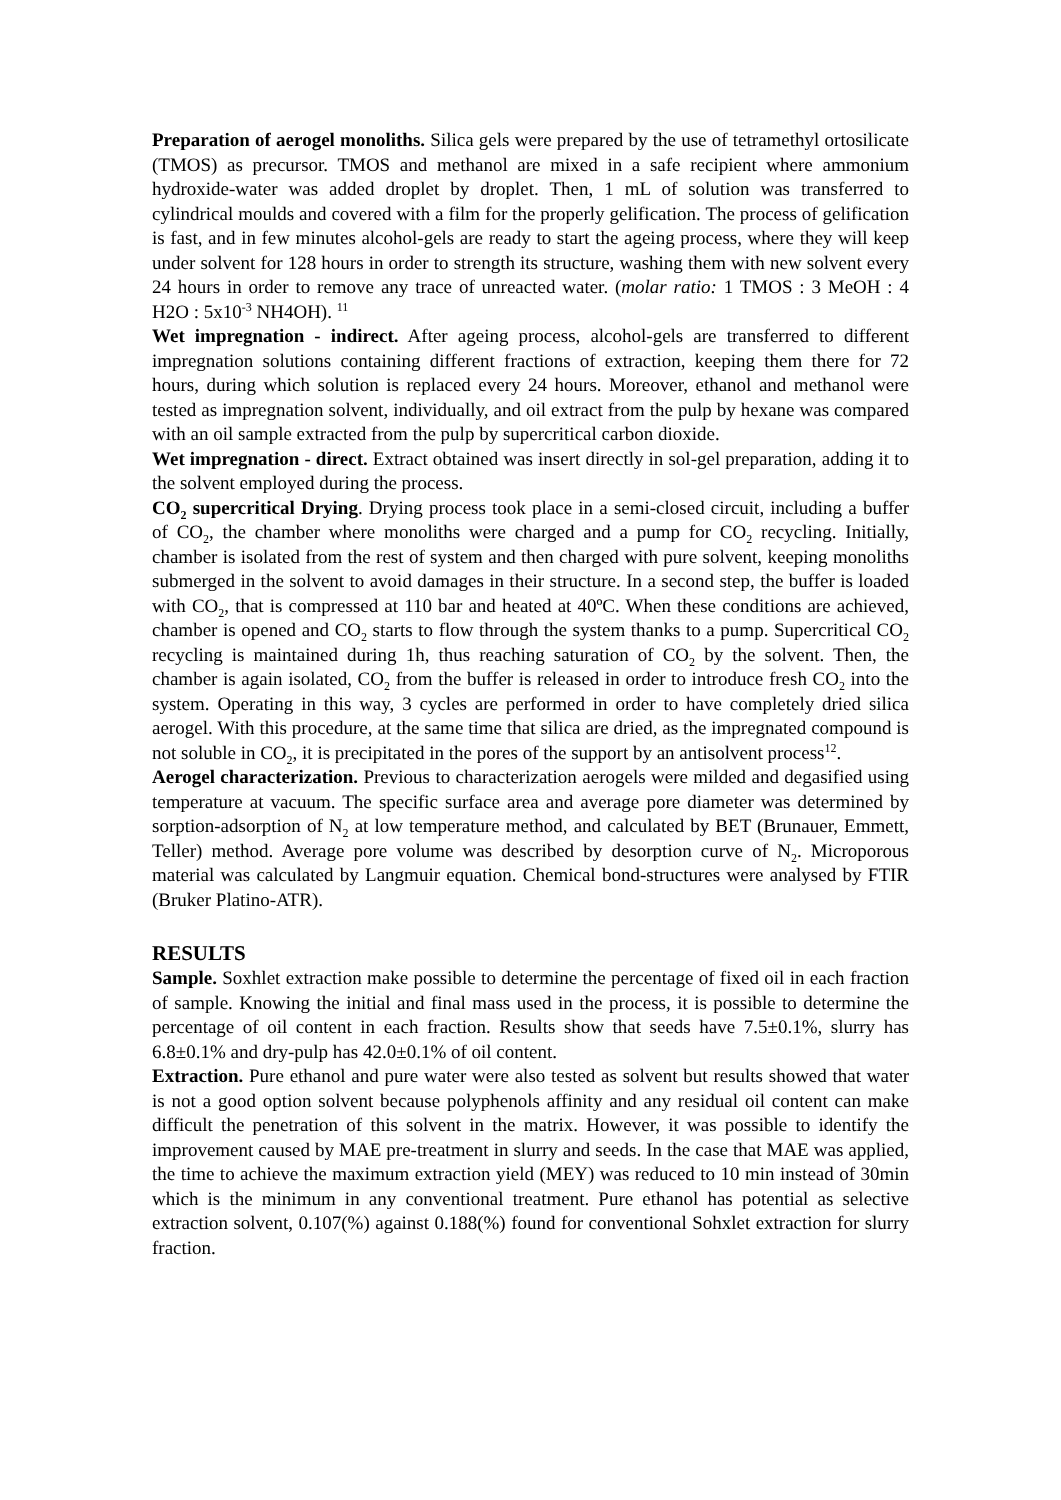Preparation of aerogel monoliths. Silica gels were prepared by the use of tetramethyl ortosilicate (TMOS) as precursor. TMOS and methanol are mixed in a safe recipient where ammonium hydroxide-water was added droplet by droplet. Then, 1 mL of solution was transferred to cylindrical moulds and covered with a film for the properly gelification. The process of gelification is fast, and in few minutes alcohol-gels are ready to start the ageing process, where they will keep under solvent for 128 hours in order to strength its structure, washing them with new solvent every 24 hours in order to remove any trace of unreacted water. (molar ratio: 1 TMOS : 3 MeOH : 4 H2O : 5x10<sup>-3</sup> NH4OH). <sup>11</sup>
Wet impregnation - indirect. After ageing process, alcohol-gels are transferred to different impregnation solutions containing different fractions of extraction, keeping them there for 72 hours, during which solution is replaced every 24 hours. Moreover, ethanol and methanol were tested as impregnation solvent, individually, and oil extract from the pulp by hexane was compared with an oil sample extracted from the pulp by supercritical carbon dioxide.
Wet impregnation - direct. Extract obtained was insert directly in sol-gel preparation, adding it to the solvent employed during the process.
CO<sub>2</sub> supercritical Drying. Drying process took place in a semi-closed circuit, including a buffer of CO<sub>2</sub>, the chamber where monoliths were charged and a pump for CO<sub>2</sub> recycling. Initially, chamber is isolated from the rest of system and then charged with pure solvent, keeping monoliths submerged in the solvent to avoid damages in their structure. In a second step, the buffer is loaded with CO<sub>2</sub>, that is compressed at 110 bar and heated at 40ºC. When these conditions are achieved, chamber is opened and CO<sub>2</sub> starts to flow through the system thanks to a pump. Supercritical CO<sub>2</sub> recycling is maintained during 1h, thus reaching saturation of CO<sub>2</sub> by the solvent. Then, the chamber is again isolated, CO<sub>2</sub> from the buffer is released in order to introduce fresh CO<sub>2</sub> into the system. Operating in this way, 3 cycles are performed in order to have completely dried silica aerogel. With this procedure, at the same time that silica are dried, as the impregnated compound is not soluble in CO<sub>2</sub>, it is precipitated in the pores of the support by an antisolvent process<sup>12</sup>.
Aerogel characterization. Previous to characterization aerogels were milded and degasified using temperature at vacuum. The specific surface area and average pore diameter was determined by sorption-adsorption of N<sub>2</sub> at low temperature method, and calculated by BET (Brunauer, Emmett, Teller) method. Average pore volume was described by desorption curve of N<sub>2</sub>. Microporous material was calculated by Langmuir equation. Chemical bond-structures were analysed by FTIR (Bruker Platino-ATR).
RESULTS
Sample. Soxhlet extraction make possible to determine the percentage of fixed oil in each fraction of sample. Knowing the initial and final mass used in the process, it is possible to determine the percentage of oil content in each fraction. Results show that seeds have 7.5±0.1%, slurry has 6.8±0.1% and dry-pulp has 42.0±0.1% of oil content.
Extraction. Pure ethanol and pure water were also tested as solvent but results showed that water is not a good option solvent because polyphenols affinity and any residual oil content can make difficult the penetration of this solvent in the matrix. However, it was possible to identify the improvement caused by MAE pre-treatment in slurry and seeds. In the case that MAE was applied, the time to achieve the maximum extraction yield (MEY) was reduced to 10 min instead of 30min which is the minimum in any conventional treatment. Pure ethanol has potential as selective extraction solvent, 0.107(%) against 0.188(%) found for conventional Sohxlet extraction for slurry fraction.